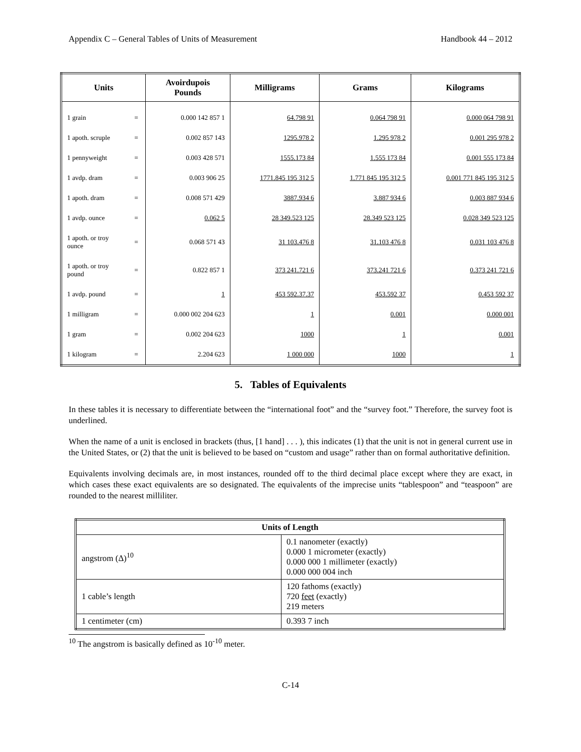Appendix C – General Tables of Units of Measurement Handbook 44 – 2012
| Units | | Avoirdupois Pounds | Milligrams | Grams | Kilograms |
| --- | --- | --- | --- | --- | --- |
| 1 grain | = | 0.000 142 857 1 | 64.798 91 | 0.064 798 91 | 0.000 064 798 91 |
| 1 apoth. scruple | = | 0.002 857 143 | 1295.978 2 | 1.295 978 2 | 0.001 295 978 2 |
| 1 pennyweight | = | 0.003 428 571 | 1555.173 84 | 1.555 173 84 | 0.001 555 173 84 |
| 1 avdp. dram | = | 0.003 906 25 | 1771.845 195 312 5 | 1.771 845 195 312 5 | 0.001 771 845 195 312 5 |
| 1 apoth. dram | = | 0.008 571 429 | 3887.934 6 | 3.887 934 6 | 0.003 887 934 6 |
| 1 avdp. ounce | = | 0.062 5 | 28 349.523 125 | 28.349 523 125 | 0.028 349 523 125 |
| 1 apoth. or troy ounce | = | 0.068 571 43 | 31 103.476 8 | 31.103 476 8 | 0.031 103 476 8 |
| 1 apoth. or troy pound | = | 0.822 857 1 | 373 241.721 6 | 373.241 721 6 | 0.373 241 721 6 |
| 1 avdp. pound | = | 1 | 453 592.37.37 | 453.592 37 | 0.453 592 37 |
| 1 milligram | = | 0.000 002 204 623 | 1 | 0.001 | 0.000 001 |
| 1 gram | = | 0.002 204 623 | 1000 | 1 | 0.001 |
| 1 kilogram | = | 2.204 623 | 1 000 000 | 1000 | 1 |
5. Tables of Equivalents
In these tables it is necessary to differentiate between the “international foot” and the “survey foot.” Therefore, the survey foot is underlined.
When the name of a unit is enclosed in brackets (thus, [1 hand] . . . ), this indicates (1) that the unit is not in general current use in the United States, or (2) that the unit is believed to be based on “custom and usage” rather than on formal authoritative definition.
Equivalents involving decimals are, in most instances, rounded off to the third decimal place except where they are exact, in which cases these exact equivalents are so designated. The equivalents of the imprecise units “tablespoon” and “teaspoon” are rounded to the nearest milliliter.
| Units of Length | |
| --- | --- |
| angstrom (Δ)<sup>10</sup> | 0.1 nanometer (exactly) 0.000 1 micrometer (exactly) 0.000 000 1 millimeter (exactly) 0.000 000 004 inch |
| 1 cable’s length | 120 fathoms (exactly) 720 feet (exactly) 219 meters |
| 1 centimeter (cm) | 0.393 7 inch |
<sup>10</sup> The angstrom is basically defined as 10<sup>-10</sup> meter.
C-14